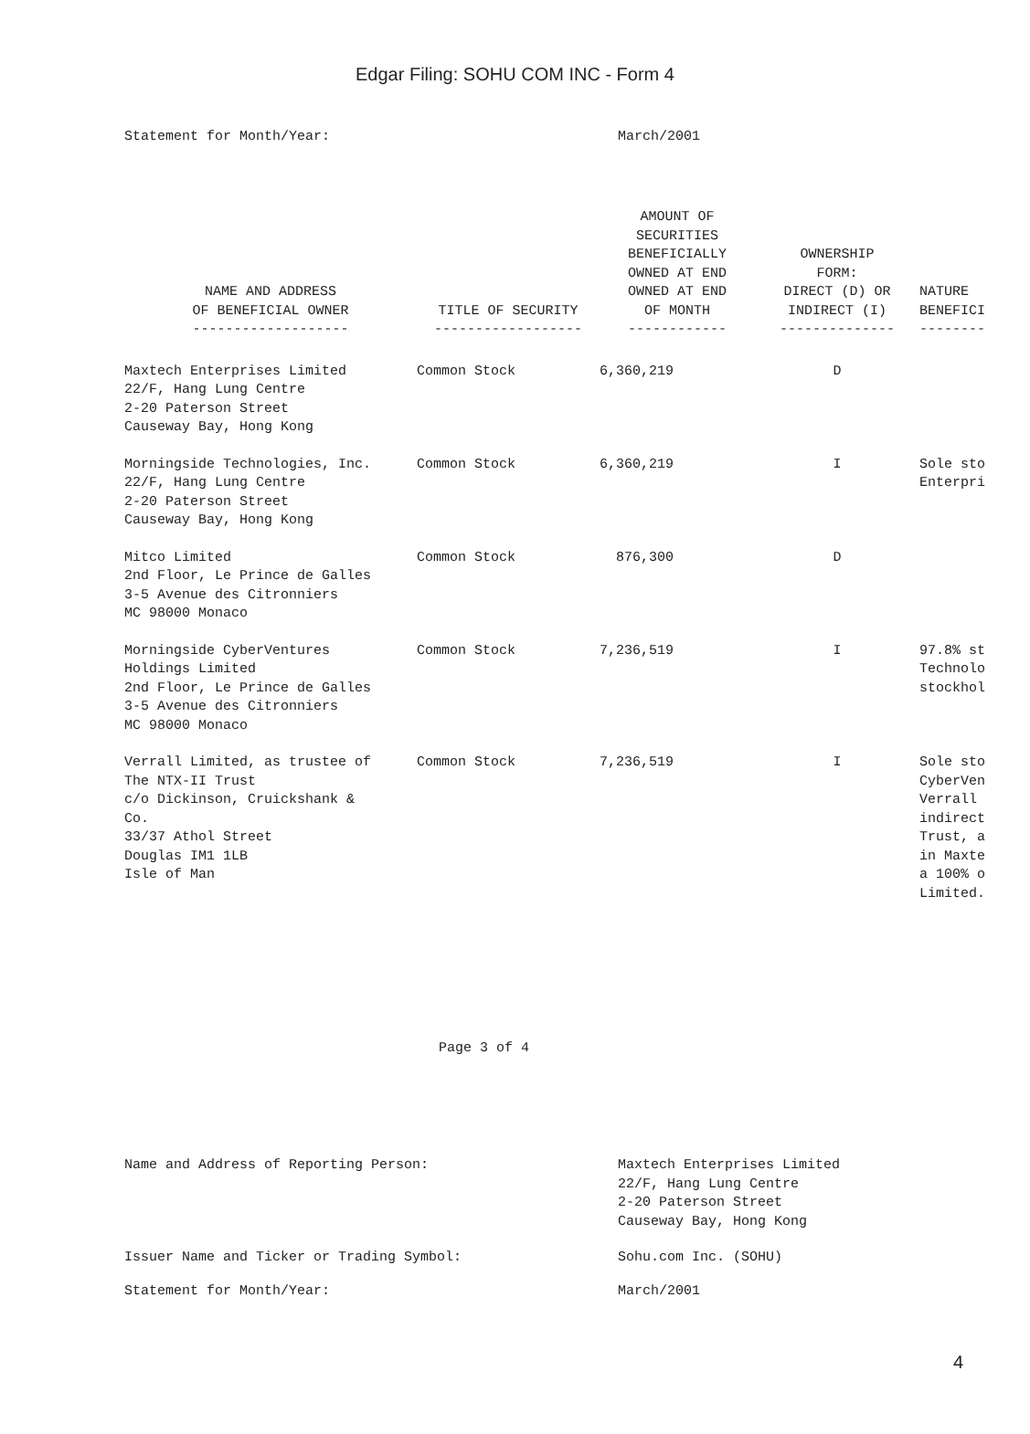Edgar Filing: SOHU COM INC - Form 4
Statement for Month/Year: March/2001
| NAME AND ADDRESS OF BENEFICIAL OWNER ------------------- | TITLE OF SECURITY ------------------ | AMOUNT OF SECURITIES BENEFICIALLY OWNED AT END OWNED AT END OF MONTH ------------ | OWNERSHIP FORM: DIRECT (D) OR INDIRECT (I) -------------- | NATURE BENEFICI -------- |
| --- | --- | --- | --- | --- |
| Maxtech Enterprises Limited 22/F, Hang Lung Centre 2-20 Paterson Street Causeway Bay, Hong Kong | Common Stock | 6,360,219 | D | |
| Morningside Technologies, Inc. 22/F, Hang Lung Centre 2-20 Paterson Street Causeway Bay, Hong Kong | Common Stock | 6,360,219 | I | Sole sto Enterpri |
| Mitco Limited 2nd Floor, Le Prince de Galles 3-5 Avenue des Citronniers MC 98000 Monaco | Common Stock | 876,300 | D | |
| Morningside CyberVentures Holdings Limited 2nd Floor, Le Prince de Galles 3-5 Avenue des Citronniers MC 98000 Monaco | Common Stock | 7,236,519 | I | 97.8% st Technolo stockhol |
| Verrall Limited, as trustee of The NTX-II Trust c/o Dickinson, Cruickshank & Co. 33/37 Athol Street Douglas IM1 1LB Isle of Man | Common Stock | 7,236,519 | I | Sole sto CyberVen Verrall indirect Trust, a in Maxte a 100% o Limited. |
Page 3 of 4
Name and Address of Reporting Person: Maxtech Enterprises Limited
22/F, Hang Lung Centre
2-20 Paterson Street
Causeway Bay, Hong Kong
Issuer Name and Ticker or Trading Symbol: Sohu.com Inc. (SOHU)
Statement for Month/Year: March/2001
4